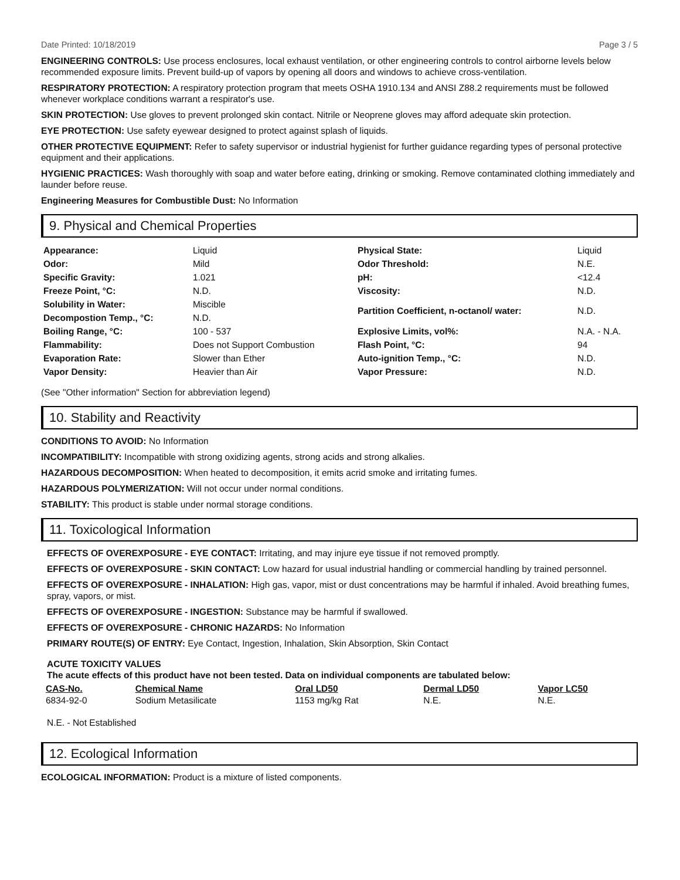Date Printed: 10/18/2019 Page 3 / 5
ENGINEERING CONTROLS: Use process enclosures, local exhaust ventilation, or other engineering controls to control airborne levels below recommended exposure limits. Prevent build-up of vapors by opening all doors and windows to achieve cross-ventilation.
RESPIRATORY PROTECTION: A respiratory protection program that meets OSHA 1910.134 and ANSI Z88.2 requirements must be followed whenever workplace conditions warrant a respirator's use.
SKIN PROTECTION: Use gloves to prevent prolonged skin contact. Nitrile or Neoprene gloves may afford adequate skin protection.
EYE PROTECTION: Use safety eyewear designed to protect against splash of liquids.
OTHER PROTECTIVE EQUIPMENT: Refer to safety supervisor or industrial hygienist for further guidance regarding types of personal protective equipment and their applications.
HYGIENIC PRACTICES: Wash thoroughly with soap and water before eating, drinking or smoking. Remove contaminated clothing immediately and launder before reuse.
Engineering Measures for Combustible Dust: No Information
9. Physical and Chemical Properties
| Appearance: | Liquid | Physical State: | Liquid |
| Odor: | Mild | Odor Threshold: | N.E. |
| Specific Gravity: | 1.021 | pH: | <12.4 |
| Freeze Point, °C: | N.D. | Viscosity: | N.D. |
| Solubility in Water: | Miscible | Partition Coefficient, n-octanol/ water: | N.D. |
| Decompostion Temp., °C: | N.D. | | |
| Boiling Range, °C: | 100 - 537 | Explosive Limits, vol%: | N.A. - N.A. |
| Flammability: | Does not Support Combustion | Flash Point, °C: | 94 |
| Evaporation Rate: | Slower than Ether | Auto-ignition Temp., °C: | N.D. |
| Vapor Density: | Heavier than Air | Vapor Pressure: | N.D. |
(See "Other information" Section for abbreviation legend)
10. Stability and Reactivity
CONDITIONS TO AVOID: No Information
INCOMPATIBILITY: Incompatible with strong oxidizing agents, strong acids and strong alkalies.
HAZARDOUS DECOMPOSITION: When heated to decomposition, it emits acrid smoke and irritating fumes.
HAZARDOUS POLYMERIZATION: Will not occur under normal conditions.
STABILITY: This product is stable under normal storage conditions.
11. Toxicological Information
EFFECTS OF OVEREXPOSURE - EYE CONTACT: Irritating, and may injure eye tissue if not removed promptly.
EFFECTS OF OVEREXPOSURE - SKIN CONTACT: Low hazard for usual industrial handling or commercial handling by trained personnel.
EFFECTS OF OVEREXPOSURE - INHALATION: High gas, vapor, mist or dust concentrations may be harmful if inhaled. Avoid breathing fumes, spray, vapors, or mist.
EFFECTS OF OVEREXPOSURE - INGESTION: Substance may be harmful if swallowed.
EFFECTS OF OVEREXPOSURE - CHRONIC HAZARDS: No Information
PRIMARY ROUTE(S) OF ENTRY: Eye Contact, Ingestion, Inhalation, Skin Absorption, Skin Contact
ACUTE TOXICITY VALUES
The acute effects of this product have not been tested. Data on individual components are tabulated below:
| CAS-No. | Chemical Name | Oral LD50 | Dermal LD50 | Vapor LC50 |
| --- | --- | --- | --- | --- |
| 6834-92-0 | Sodium Metasilicate | 1153 mg/kg Rat | N.E. | N.E. |
N.E. - Not Established
12. Ecological Information
ECOLOGICAL INFORMATION: Product is a mixture of listed components.